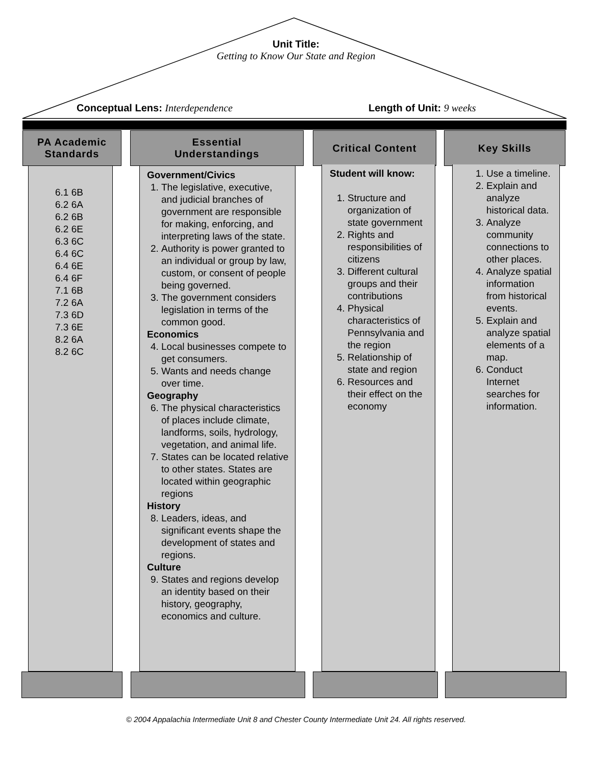Unit Title:
Getting to Know Our State and Region
Conceptual Lens: Interdependence
Length of Unit: 9 weeks
PA Academic
Standards
Essential
Understandings
Critical Content Key Skills
6.1 6B
6.2 6A
6.2 6B
6.2 6E
6.3 6C
6.4 6C
6.4 6E
6.4 6F
7.1 6B
7.2 6A
7.3 6D
7.3 6E
8.2 6A
8.2 6C
Government/Civics
1. The legislative, executive, and judicial branches of government are responsible for making, enforcing, and interpreting laws of the state.
2. Authority is power granted to an individual or group by law, custom, or consent of people being governed.
3. The government considers legislation in terms of the common good.
Economics
4. Local businesses compete to get consumers.
5. Wants and needs change over time.
Geography
6. The physical characteristics of places include climate, landforms, soils, hydrology, vegetation, and animal life.
7. States can be located relative to other states. States are located within geographic regions
History
8. Leaders, ideas, and significant events shape the development of states and regions.
Culture
9. States and regions develop an identity based on their history, geography, economics and culture.
Student will know:
1. Structure and organization of state government
2. Rights and responsibilities of citizens
3. Different cultural groups and their contributions
4. Physical characteristics of Pennsylvania and the region
5. Relationship of state and region
6. Resources and their effect on the economy
1. Use a timeline.
2. Explain and analyze historical data.
3. Analyze community connections to other places.
4. Analyze spatial information from historical events.
5. Explain and analyze spatial elements of a map.
6. Conduct Internet searches for information.
© 2004 Appalachia Intermediate Unit 8 and Chester County Intermediate Unit 24. All rights reserved.